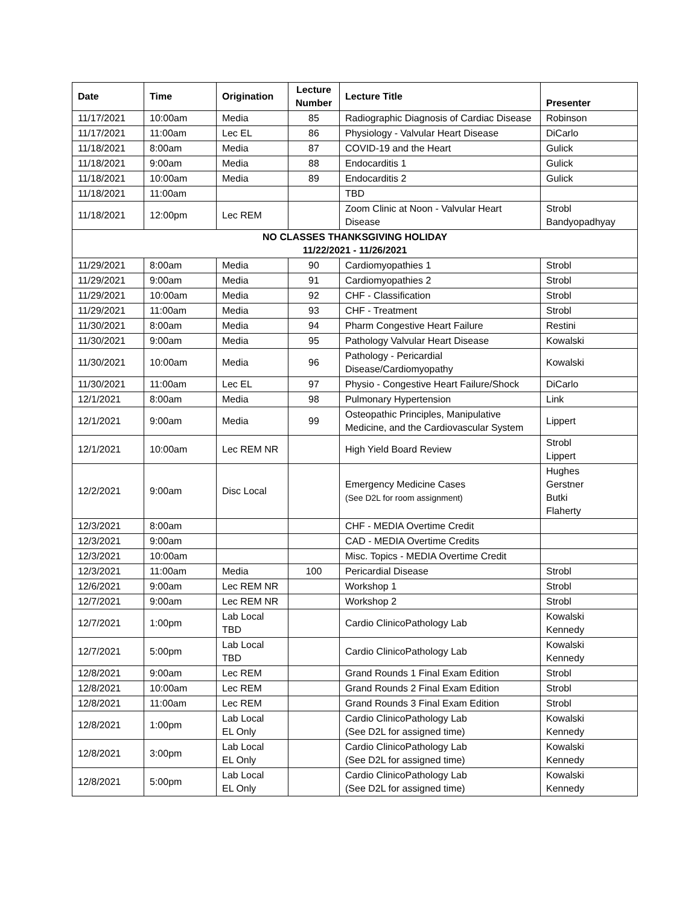| Date | Time | Origination | Lecture Number | Lecture Title | Presenter |
| --- | --- | --- | --- | --- | --- |
| 11/17/2021 | 10:00am | Media | 85 | Radiographic Diagnosis of Cardiac Disease | Robinson |
| 11/17/2021 | 11:00am | Lec EL | 86 | Physiology - Valvular Heart Disease | DiCarlo |
| 11/18/2021 | 8:00am | Media | 87 | COVID-19 and the Heart | Gulick |
| 11/18/2021 | 9:00am | Media | 88 | Endocarditis 1 | Gulick |
| 11/18/2021 | 10:00am | Media | 89 | Endocarditis 2 | Gulick |
| 11/18/2021 | 11:00am | | | TBD | |
| 11/18/2021 | 12:00pm | Lec REM | | Zoom Clinic at Noon - Valvular Heart Disease | Strobl Bandyopadhyay |
| NO CLASSES THANKSGIVING HOLIDAY 11/22/2021 - 11/26/2021 | | | | | |
| 11/29/2021 | 8:00am | Media | 90 | Cardiomyopathies 1 | Strobl |
| 11/29/2021 | 9:00am | Media | 91 | Cardiomyopathies 2 | Strobl |
| 11/29/2021 | 10:00am | Media | 92 | CHF - Classification | Strobl |
| 11/29/2021 | 11:00am | Media | 93 | CHF - Treatment | Strobl |
| 11/30/2021 | 8:00am | Media | 94 | Pharm Congestive Heart Failure | Restini |
| 11/30/2021 | 9:00am | Media | 95 | Pathology Valvular Heart Disease | Kowalski |
| 11/30/2021 | 10:00am | Media | 96 | Pathology - Pericardial Disease/Cardiomyopathy | Kowalski |
| 11/30/2021 | 11:00am | Lec EL | 97 | Physio - Congestive Heart Failure/Shock | DiCarlo |
| 12/1/2021 | 8:00am | Media | 98 | Pulmonary Hypertension | Link |
| 12/1/2021 | 9:00am | Media | 99 | Osteopathic Principles, Manipulative Medicine, and the Cardiovascular System | Lippert |
| 12/1/2021 | 10:00am | Lec REM NR | | High Yield Board Review | Strobl Lippert |
| 12/2/2021 | 9:00am | Disc Local | | Emergency Medicine Cases (See D2L for room assignment) | Hughes Gerstner Butki Flaherty |
| 12/3/2021 | 8:00am | | | CHF - MEDIA Overtime Credit | |
| 12/3/2021 | 9:00am | | | CAD - MEDIA Overtime Credits | |
| 12/3/2021 | 10:00am | | | Misc. Topics - MEDIA Overtime Credit | |
| 12/3/2021 | 11:00am | Media | 100 | Pericardial Disease | Strobl |
| 12/6/2021 | 9:00am | Lec REM NR | | Workshop 1 | Strobl |
| 12/7/2021 | 9:00am | Lec REM NR | | Workshop 2 | Strobl |
| 12/7/2021 | 1:00pm | Lab Local TBD | | Cardio ClinicoPathology Lab | Kowalski Kennedy |
| 12/7/2021 | 5:00pm | Lab Local TBD | | Cardio ClinicoPathology Lab | Kowalski Kennedy |
| 12/8/2021 | 9:00am | Lec REM | | Grand Rounds 1 Final Exam Edition | Strobl |
| 12/8/2021 | 10:00am | Lec REM | | Grand Rounds 2 Final Exam Edition | Strobl |
| 12/8/2021 | 11:00am | Lec REM | | Grand Rounds 3 Final Exam Edition | Strobl |
| 12/8/2021 | 1:00pm | Lab Local EL Only | | Cardio ClinicoPathology Lab (See D2L for assigned time) | Kowalski Kennedy |
| 12/8/2021 | 3:00pm | Lab Local EL Only | | Cardio ClinicoPathology Lab (See D2L for assigned time) | Kowalski Kennedy |
| 12/8/2021 | 5:00pm | Lab Local EL Only | | Cardio ClinicoPathology Lab (See D2L for assigned time) | Kowalski Kennedy |